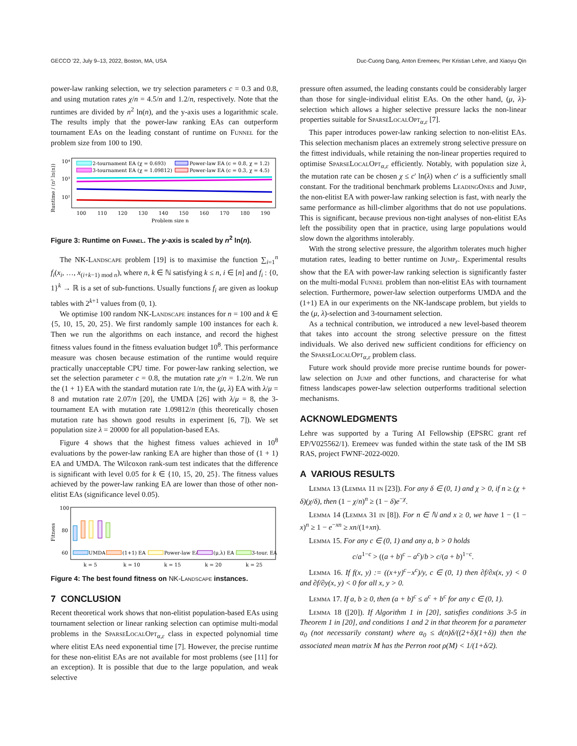GECCO '22, July 9–13, 2022, Boston, MA, USA Duc-Cuong Dang, Anton Eremeev, Per Kristian Lehre, and Xiaoyu Qin
power-law ranking selection, we try selection parameters c = 0.3 and 0.8, and using mutation rates χ/n = 4.5/n and 1.2/n, respectively. Note that the runtimes are divided by n<sup>2</sup> ln(n), and the y-axis uses a logarithmic scale. The results imply that the power-law ranking EAs can outperform tournament EAs on the leading constant of runtime on Funnel for the problem size from 100 to 190.
Runtime / (n² ln(n))
2-tournament EA (χ = 0.693)
3-tournament EA (χ = 1.09812)
Power-law EA (c = 0.8, χ = 1.2)
Power-law EA (c = 0.3, χ = 4.5)
10⁴
10³
10²
100
110
120
130
140
150
160
170
180
190
Problem size n
Figure 3: Runtime on Funnel. The y-axis is scaled by n<sup>2</sup> ln(n).
The NK-Landscape problem [19] is to maximise the function ∑<sub>i=1</sub><sup>n</sup> f<sub>i</sub>(x<sub>i</sub>, …, x<sub>(i+k−1) mod n</sub>), where n, k ∈ ℕ satisfying k ≤ n, i ∈ [n] and f<sub>i</sub> : {0, 1}<sup>k</sup> → ℝ is a set of sub-functions. Usually functions f<sub>i</sub> are given as lookup tables with 2<sup>k+1</sup> values from (0, 1).
We optimise 100 random NK-Landscape instances for n = 100 and k ∈ {5, 10, 15, 20, 25}. We first randomly sample 100 instances for each k. Then we run the algorithms on each instance, and record the highest fitness values found in the fitness evaluation budget 10<sup>8</sup>. This performance measure was chosen because estimation of the runtime would require practically unacceptable CPU time. For power-law ranking selection, we set the selection parameter c = 0.8, the mutation rate χ/n = 1.2/n. We run the (1 + 1) EA with the standard mutation rate 1/n, the (μ, λ) EA with λ/μ = 8 and mutation rate 2.07/n [20], the UMDA [26] with λ/μ = 8, the 3-tournament EA with mutation rate 1.09812/n (this theoretically chosen mutation rate has shown good results in experiment [6, 7]). We set population size λ = 20000 for all population-based EAs.
Figure 4 shows that the highest fitness values achieved in 10<sup>8</sup> evaluations by the power-law ranking EA are higher than those of (1 + 1) EA and UMDA. The Wilcoxon rank-sum test indicates that the difference is significant with level 0.05 for k ∈ {10, 15, 20, 25}. The fitness values achieved by the power-law ranking EA are lower than those of other non-elitist EAs (significance level 0.05).
Fitness
100
80
60
UMDA
(1+1) EA
Power-law EA
(μ,λ) EA
3-tour. EA
k = 5
k = 10
k = 15
k = 20
k = 25
Figure 4: The best found fitness on NK-Landscape instances.
7 CONCLUSION
Recent theoretical work shows that non-elitist population-based EAs using tournament selection or linear ranking selection can optimise multi-modal problems in the SparseLocalOpt<sub>α,ε</sub> class in expected polynomial time where elitist EAs need exponential time [7]. However, the precise runtime for these non-elitist EAs are not available for most problems (see [11] for an exception). It is possible that due to the large population, and weak selective
pressure often assumed, the leading constants could be considerably larger than those for single-individual elitist EAs. On the other hand, (μ, λ)-selection which allows a higher selective pressure lacks the non-linear properties suitable for SparseLocalOpt<sub>α,ε</sub> [7].
This paper introduces power-law ranking selection to non-elitist EAs. This selection mechanism places an extremely strong selective pressure on the fittest individuals, while retaining the non-linear properties required to optimise SparseLocalOpt<sub>α,ε</sub> efficiently. Notably, with population size λ, the mutation rate can be chosen χ ≤ c′ ln(λ) when c′ is a sufficiently small constant. For the traditional benchmark problems LeadingOnes and Jump, the non-elitist EA with power-law ranking selection is fast, with nearly the same performance as hill-climber algorithms that do not use populations. This is significant, because previous non-tight analyses of non-elitist EAs left the possibility open that in practice, using large populations would slow down the algorithms intolerably.
With the strong selective pressure, the algorithm tolerates much higher mutation rates, leading to better runtime on Jump<sub>r</sub>. Experimental results show that the EA with power-law ranking selection is significantly faster on the multi-modal Funnel problem than non-elitist EAs with tournament selection. Furthermore, power-law selection outperforms UMDA and the (1+1) EA in our experiments on the NK-landscape problem, but yields to the (μ, λ)-selection and 3-tournament selection.
As a technical contribution, we introduced a new level-based theorem that takes into account the strong selective pressure on the fittest individuals. We also derived new sufficient conditions for efficiency on the SparseLocalOpt<sub>α,ε</sub> problem class.
Future work should provide more precise runtime bounds for power-law selection on Jump and other functions, and characterise for what fitness landscapes power-law selection outperforms traditional selection mechanisms.
ACKNOWLEDGMENTS
Lehre was supported by a Turing AI Fellowship (EPSRC grant ref EP/V025562/1). Eremeev was funded within the state task of the IM SB RAS, project FWNF-2022-0020.
A VARIOUS RESULTS
Lemma 13 (Lemma 11 in [23]). For any δ ∈ (0, 1) and χ > 0, if n ≥ (χ + δ)(χ/δ), then (1 − χ/n)<sup>n</sup> ≥ (1 − δ)e<sup>−χ</sup>.
Lemma 14 (Lemma 31 in [8]). For n ∈ ℕ and x ≥ 0, we have 1 − (1 − x)<sup>n</sup> ≥ 1 − e<sup>−xn</sup> ≥ xn/(1+xn).
Lemma 15. For any c ∈ (0, 1) and any a, b > 0 holds
c/a<sup>1−c</sup> > ((a + b)<sup>c</sup> − a<sup>c</sup>)/b > c/(a + b)<sup>1−c</sup>.
Lemma 16. If f(x, y) := ((x+y)<sup>c</sup>−x<sup>c</sup>)/y, c ∈ (0, 1) then ∂f/∂x(x, y) < 0 and ∂f/∂y(x, y) < 0 for all x, y > 0.
Lemma 17. If a, b ≥ 0, then (a + b)<sup>c</sup> ≤ a<sup>c</sup> + b<sup>c</sup> for any c ∈ (0, 1).
Lemma 18 ([20]). If Algorithm 1 in [20], satisfies conditions 3-5 in Theorem 1 in [20], and conditions 1 and 2 in that theorem for a parameter α<sub>0</sub> (not necessarily constant) where α<sub>0</sub> ≤ d(n)δ/((2+δ)(1+δ)) then the associated mean matrix M has the Perron root ρ(M) < 1/(1+δ/2).